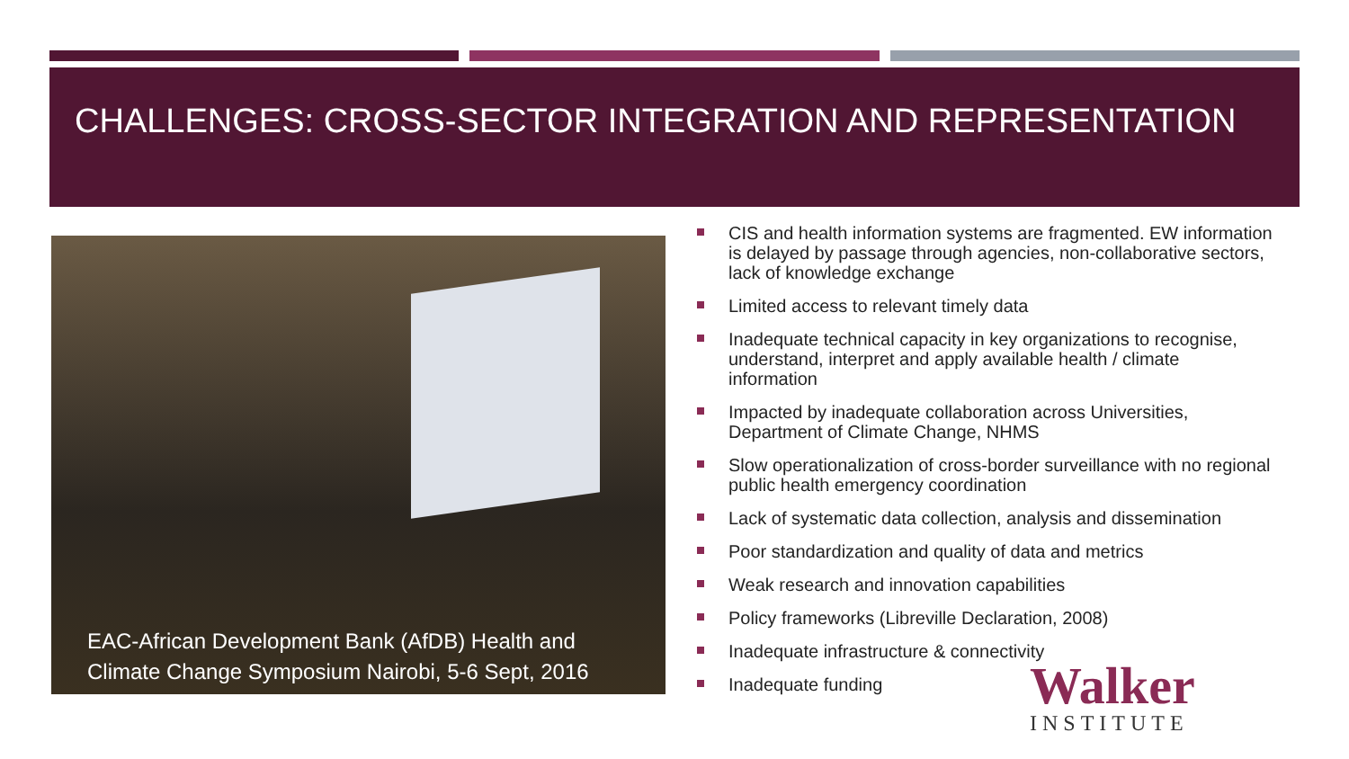CHALLENGES: CROSS-SECTOR INTEGRATION AND REPRESENTATION
EAC-African Development Bank (AfDB) Health and
Climate Change Symposium Nairobi, 5-6 Sept, 2016
CIS and health information systems are fragmented. EW information is delayed by passage through agencies, non-collaborative sectors, lack of knowledge exchange
Limited access to relevant timely data
Inadequate technical capacity in key organizations to recognise, understand, interpret and apply available health / climate information
Impacted by inadequate collaboration across Universities, Department of Climate Change, NHMS
Slow operationalization of cross-border surveillance with no regional public health emergency coordination
Lack of systematic data collection, analysis and dissemination
Poor standardization and quality of data and metrics
Weak research and innovation capabilities
Policy frameworks (Libreville Declaration, 2008)
Inadequate infrastructure & connectivity
Inadequate funding
Walker
INSTITUTE